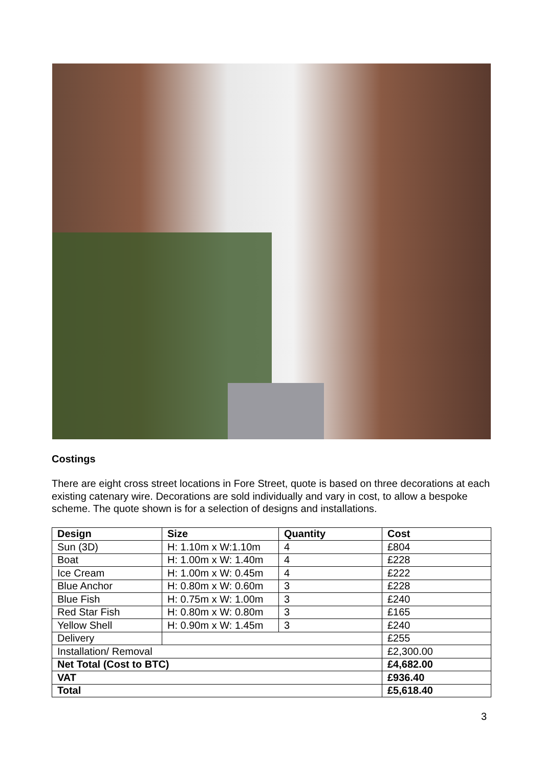Costings
There are eight cross street locations in Fore Street, quote is based on three decorations at each existing catenary wire. Decorations are sold individually and vary in cost, to allow a bespoke scheme. The quote shown is for a selection of designs and installations.
| Design | Size | Quantity | Cost |
| --- | --- | --- | --- |
| Sun (3D) | H: 1.10m x W:1.10m | 4 | £804 |
| Boat | H: 1.00m x W: 1.40m | 4 | £228 |
| Ice Cream | H: 1.00m x W: 0.45m | 4 | £222 |
| Blue Anchor | H: 0.80m x W: 0.60m | 3 | £228 |
| Blue Fish | H: 0.75m x W: 1.00m | 3 | £240 |
| Red Star Fish | H: 0.80m x W: 0.80m | 3 | £165 |
| Yellow Shell | H: 0.90m x W: 1.45m | 3 | £240 |
| Delivery | | | £255 |
| Installation/ Removal | | | £2,300.00 |
| Net Total (Cost to BTC) | | | £4,682.00 |
| VAT | | | £936.40 |
| Total | | | £5,618.40 |
3